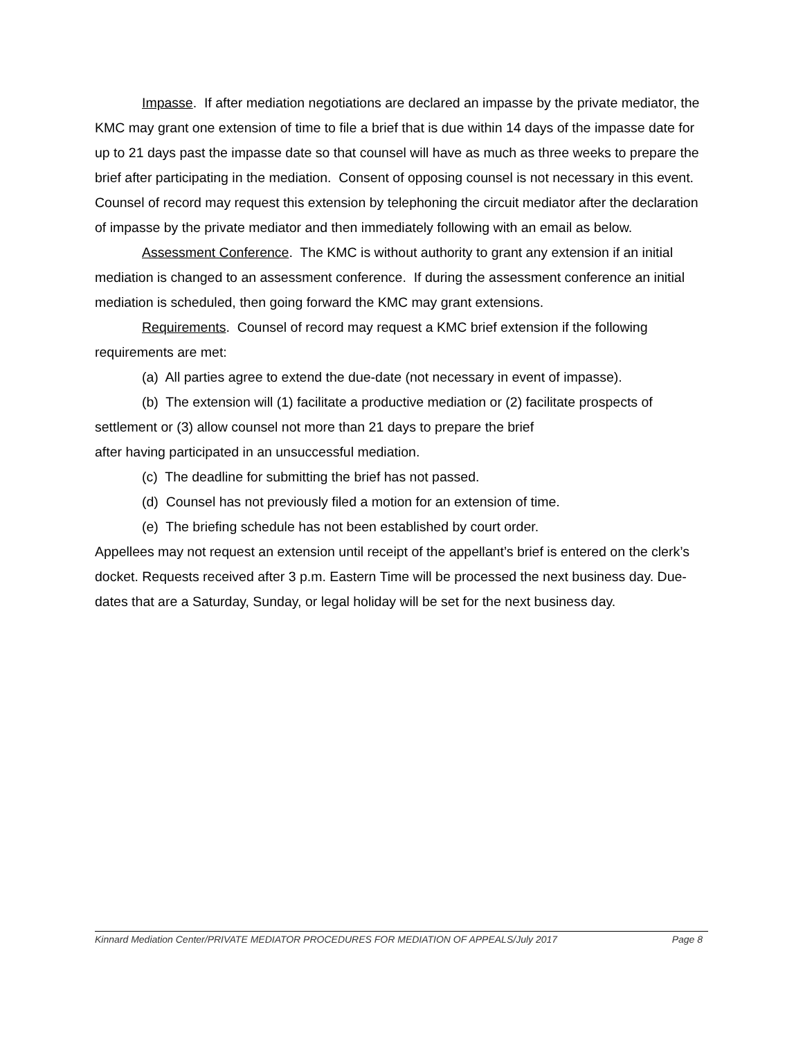Impasse. If after mediation negotiations are declared an impasse by the private mediator, the KMC may grant one extension of time to file a brief that is due within 14 days of the impasse date for up to 21 days past the impasse date so that counsel will have as much as three weeks to prepare the brief after participating in the mediation. Consent of opposing counsel is not necessary in this event. Counsel of record may request this extension by telephoning the circuit mediator after the declaration of impasse by the private mediator and then immediately following with an email as below.
Assessment Conference. The KMC is without authority to grant any extension if an initial mediation is changed to an assessment conference. If during the assessment conference an initial mediation is scheduled, then going forward the KMC may grant extensions.
Requirements. Counsel of record may request a KMC brief extension if the following requirements are met:
(a) All parties agree to extend the due-date (not necessary in event of impasse).
(b) The extension will (1) facilitate a productive mediation or (2) facilitate prospects of settlement or (3) allow counsel not more than 21 days to prepare the brief
after having participated in an unsuccessful mediation.
(c) The deadline for submitting the brief has not passed.
(d) Counsel has not previously filed a motion for an extension of time.
(e) The briefing schedule has not been established by court order.
Appellees may not request an extension until receipt of the appellant’s brief is entered on the clerk’s docket. Requests received after 3 p.m. Eastern Time will be processed the next business day. Due-dates that are a Saturday, Sunday, or legal holiday will be set for the next business day.
Kinnard Mediation Center/PRIVATE MEDIATOR PROCEDURES FOR MEDIATION OF APPEALS/July 2017 Page 8